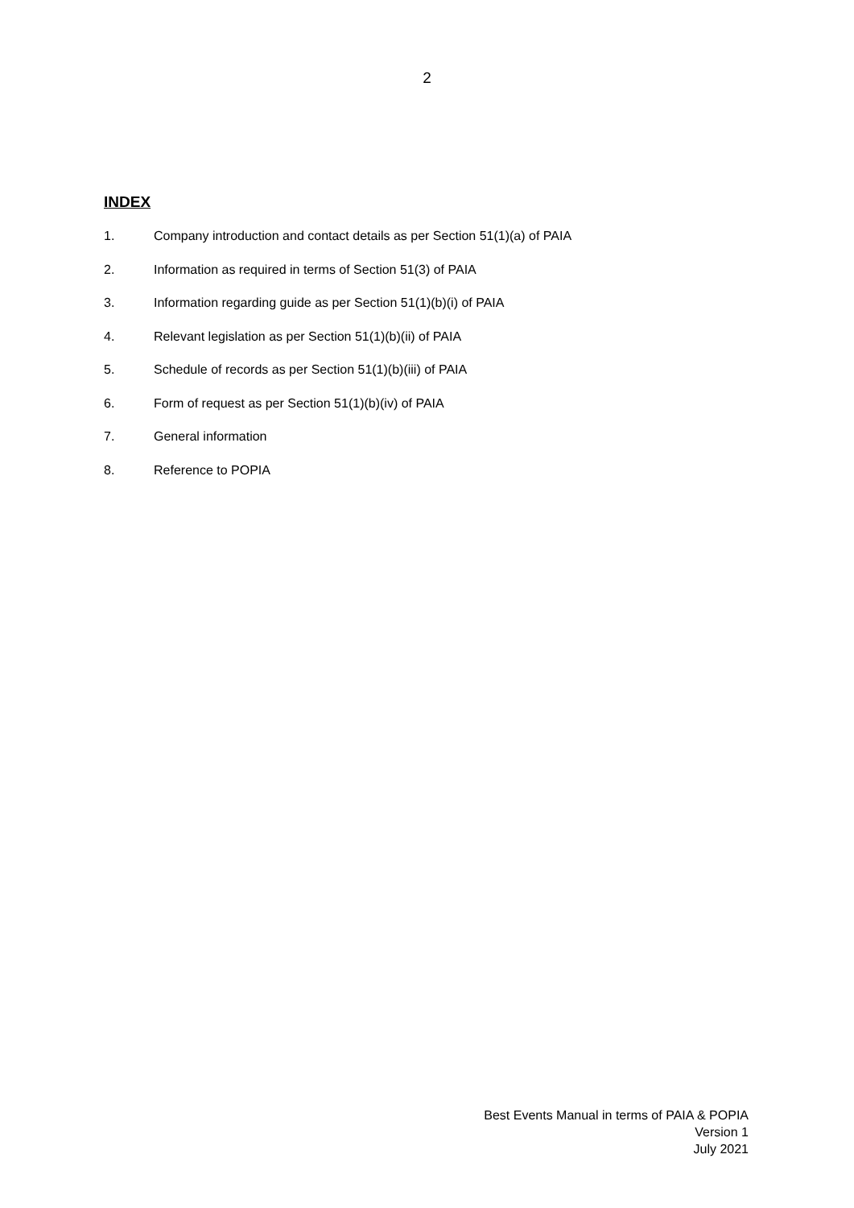2
INDEX
1. Company introduction and contact details as per Section 51(1)(a) of PAIA
2. Information as required in terms of Section 51(3) of PAIA
3. Information regarding guide as per Section 51(1)(b)(i) of PAIA
4. Relevant legislation as per Section 51(1)(b)(ii) of PAIA
5. Schedule of records as per Section 51(1)(b)(iii) of PAIA
6. Form of request as per Section 51(1)(b)(iv) of PAIA
7. General information
8. Reference to POPIA
Best Events Manual in terms of PAIA & POPIA
Version 1
July 2021